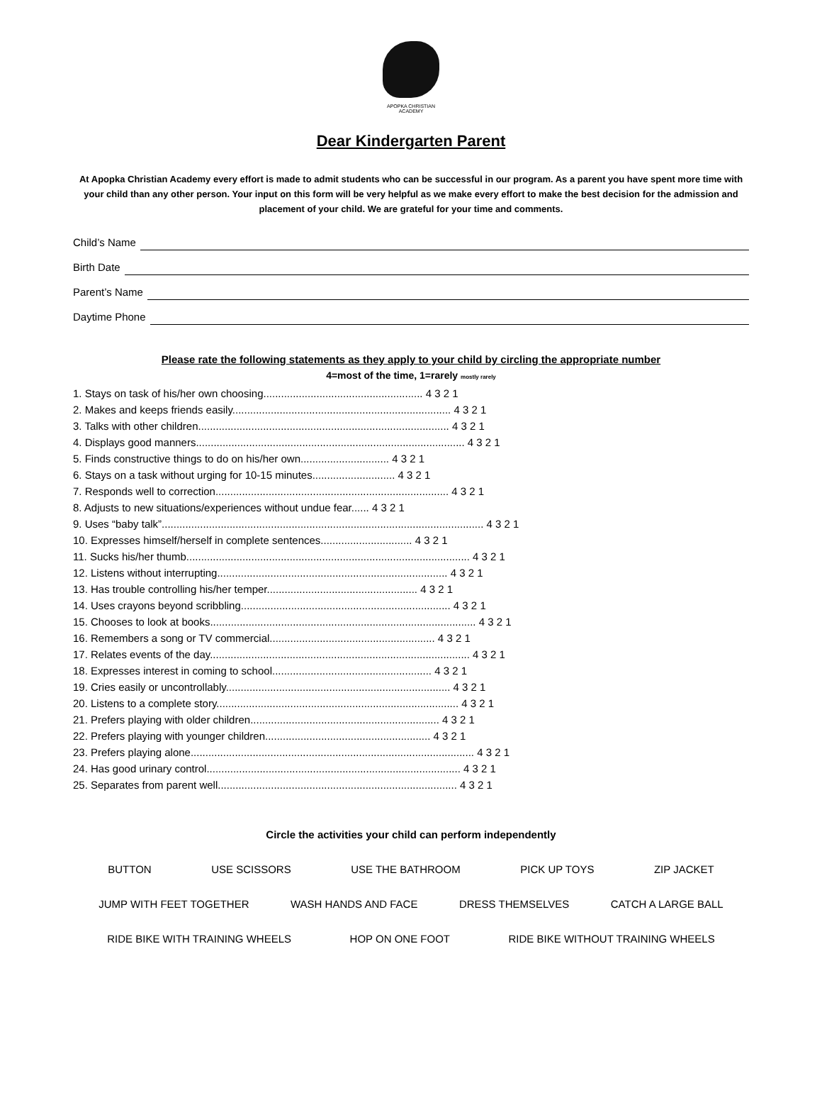APOPKA CHRISTIAN
ACADEMY
Dear Kindergarten Parent
At Apopka Christian Academy every effort is made to admit students who can be successful in our program. As a parent you have spent more time with your child than any other person. Your input on this form will be very helpful as we make every effort to make the best decision for the admission and placement of your child. We are grateful for your time and comments.
Child’s Name
Birth Date
Parent’s Name
Daytime Phone
Please rate the following statements as they apply to your child by circling the appropriate number
4=most of the time, 1=rarely mostly rarely
1. Stays on task of his/her own choosing...................................................... 4 3 2 1
2. Makes and keeps friends easily.......................................................................... 4 3 2 1
3. Talks with other children..................................................................................... 4 3 2 1
4. Displays good manners........................................................................................... 4 3 2 1
5. Finds constructive things to do on his/her own.............................. 4 3 2 1
6. Stays on a task without urging for 10-15 minutes............................ 4 3 2 1
7. Responds well to correction............................................................................... 4 3 2 1
8. Adjusts to new situations/experiences without undue fear...... 4 3 2 1
9. Uses “baby talk”............................................................................................................. 4 3 2 1
10. Expresses himself/herself in complete sentences............................... 4 3 2 1
11. Sucks his/her thumb................................................................................................ 4 3 2 1
12. Listens without interrupting.............................................................................. 4 3 2 1
13. Has trouble controlling his/her temper................................................... 4 3 2 1
14. Uses crayons beyond scribbling....................................................................... 4 3 2 1
15. Chooses to look at books.......................................................................................... 4 3 2 1
16. Remembers a song or TV commercial........................................................ 4 3 2 1
17. Relates events of the day........................................................................................ 4 3 2 1
18. Expresses interest in coming to school...................................................... 4 3 2 1
19. Cries easily or uncontrollably............................................................................ 4 3 2 1
20. Listens to a complete story.................................................................................. 4 3 2 1
21. Prefers playing with older children................................................................ 4 3 2 1
22. Prefers playing with younger children........................................................ 4 3 2 1
23. Prefers playing alone................................................................................................ 4 3 2 1
24. Has good urinary control...................................................................................... 4 3 2 1
25. Separates from parent well................................................................................. 4 3 2 1
Circle the activities your child can perform independently
BUTTON USE SCISSORS USE THE BATHROOM PICK UP TOYS ZIP JACKET
JUMP WITH FEET TOGETHER WASH HANDS AND FACE DRESS THEMSELVES CATCH A LARGE BALL
RIDE BIKE WITH TRAINING WHEELS HOP ON ONE FOOT RIDE BIKE WITHOUT TRAINING WHEELS